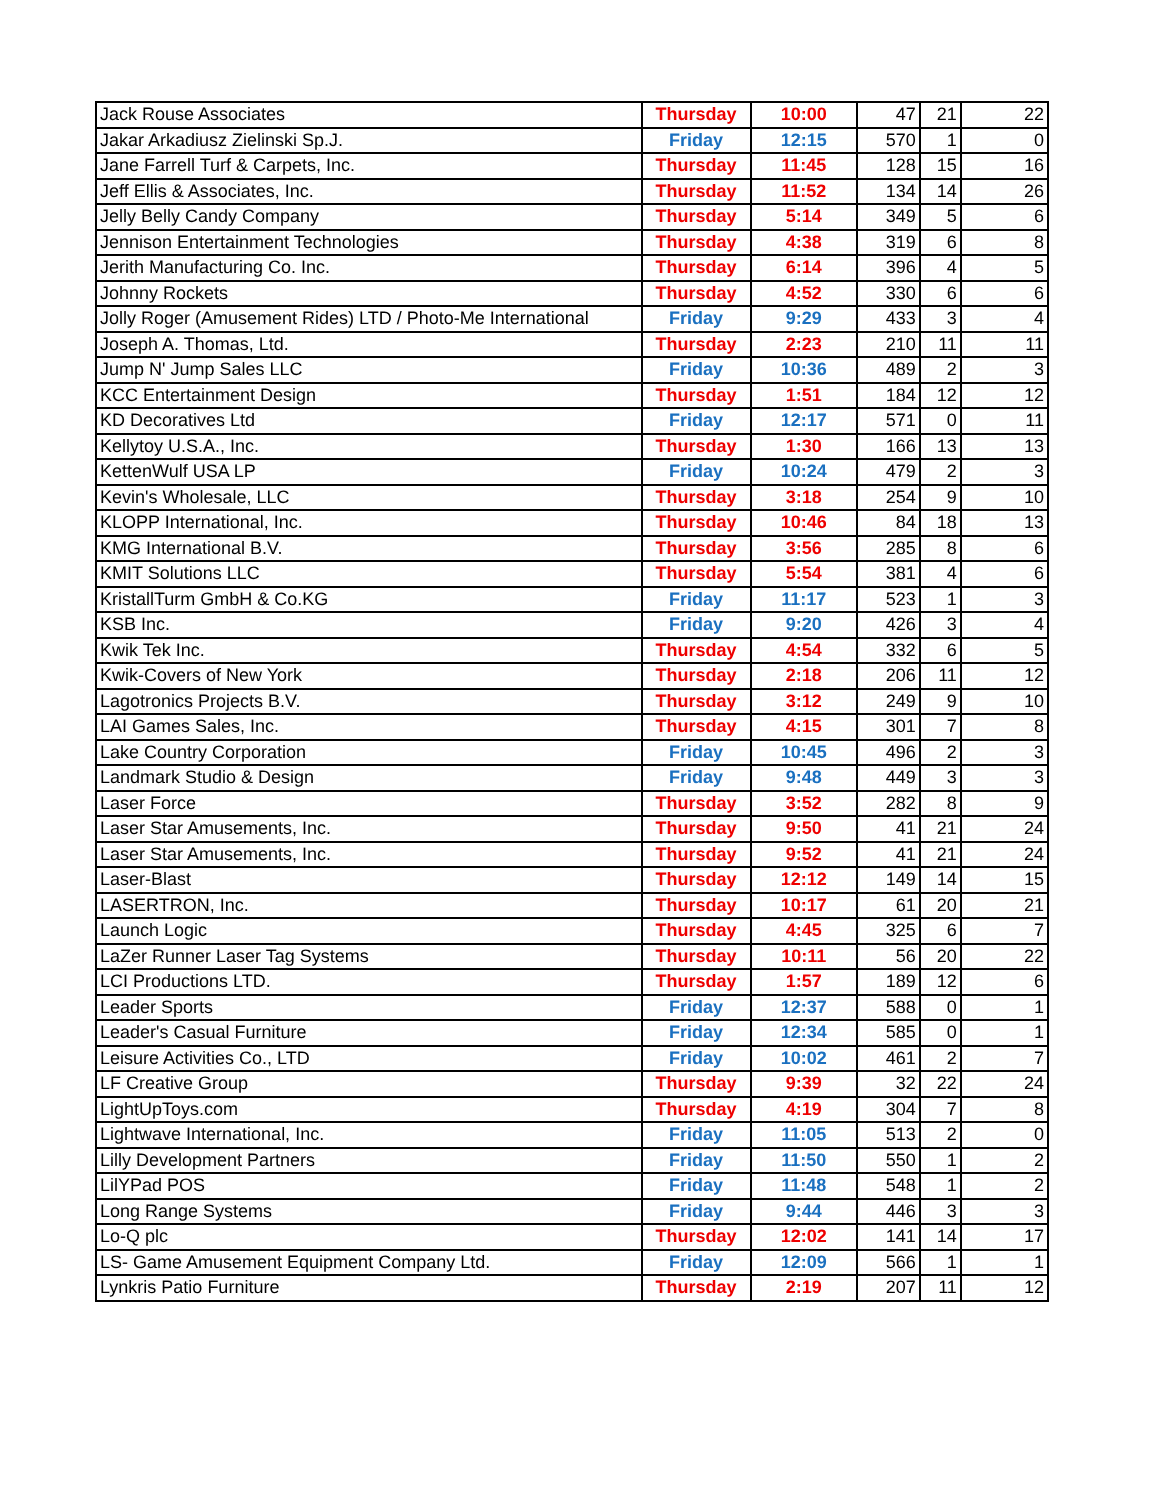| Jack Rouse Associates | Thursday | 10:00 | 47 | 21 | 22 |
| Jakar Arkadiusz Zielinski Sp.J. | Friday | 12:15 | 570 | 1 | 0 |
| Jane Farrell Turf & Carpets, Inc. | Thursday | 11:45 | 128 | 15 | 16 |
| Jeff Ellis & Associates, Inc. | Thursday | 11:52 | 134 | 14 | 26 |
| Jelly Belly Candy Company | Thursday | 5:14 | 349 | 5 | 6 |
| Jennison Entertainment Technologies | Thursday | 4:38 | 319 | 6 | 8 |
| Jerith Manufacturing Co. Inc. | Thursday | 6:14 | 396 | 4 | 5 |
| Johnny Rockets | Thursday | 4:52 | 330 | 6 | 6 |
| Jolly Roger (Amusement Rides) LTD / Photo-Me International | Friday | 9:29 | 433 | 3 | 4 |
| Joseph A. Thomas, Ltd. | Thursday | 2:23 | 210 | 11 | 11 |
| Jump N' Jump Sales LLC | Friday | 10:36 | 489 | 2 | 3 |
| KCC Entertainment Design | Thursday | 1:51 | 184 | 12 | 12 |
| KD Decoratives Ltd | Friday | 12:17 | 571 | 0 | 11 |
| Kellytoy U.S.A., Inc. | Thursday | 1:30 | 166 | 13 | 13 |
| KettenWulf USA LP | Friday | 10:24 | 479 | 2 | 3 |
| Kevin's Wholesale, LLC | Thursday | 3:18 | 254 | 9 | 10 |
| KLOPP International, Inc. | Thursday | 10:46 | 84 | 18 | 13 |
| KMG International B.V. | Thursday | 3:56 | 285 | 8 | 6 |
| KMIT Solutions LLC | Thursday | 5:54 | 381 | 4 | 6 |
| KristallTurm GmbH & Co.KG | Friday | 11:17 | 523 | 1 | 3 |
| KSB Inc. | Friday | 9:20 | 426 | 3 | 4 |
| Kwik Tek Inc. | Thursday | 4:54 | 332 | 6 | 5 |
| Kwik-Covers of New York | Thursday | 2:18 | 206 | 11 | 12 |
| Lagotronics Projects B.V. | Thursday | 3:12 | 249 | 9 | 10 |
| LAI Games Sales, Inc. | Thursday | 4:15 | 301 | 7 | 8 |
| Lake Country Corporation | Friday | 10:45 | 496 | 2 | 3 |
| Landmark Studio & Design | Friday | 9:48 | 449 | 3 | 3 |
| Laser Force | Thursday | 3:52 | 282 | 8 | 9 |
| Laser Star Amusements, Inc. | Thursday | 9:50 | 41 | 21 | 24 |
| Laser Star Amusements, Inc. | Thursday | 9:52 | 41 | 21 | 24 |
| Laser-Blast | Thursday | 12:12 | 149 | 14 | 15 |
| LASERTRON, Inc. | Thursday | 10:17 | 61 | 20 | 21 |
| Launch Logic | Thursday | 4:45 | 325 | 6 | 7 |
| LaZer Runner Laser Tag Systems | Thursday | 10:11 | 56 | 20 | 22 |
| LCI Productions LTD. | Thursday | 1:57 | 189 | 12 | 6 |
| Leader Sports | Friday | 12:37 | 588 | 0 | 1 |
| Leader's Casual Furniture | Friday | 12:34 | 585 | 0 | 1 |
| Leisure Activities Co., LTD | Friday | 10:02 | 461 | 2 | 7 |
| LF Creative Group | Thursday | 9:39 | 32 | 22 | 24 |
| LightUpToys.com | Thursday | 4:19 | 304 | 7 | 8 |
| Lightwave International, Inc. | Friday | 11:05 | 513 | 2 | 0 |
| Lilly Development Partners | Friday | 11:50 | 550 | 1 | 2 |
| LilYPad POS | Friday | 11:48 | 548 | 1 | 2 |
| Long Range Systems | Friday | 9:44 | 446 | 3 | 3 |
| Lo-Q plc | Thursday | 12:02 | 141 | 14 | 17 |
| LS- Game Amusement Equipment Company Ltd. | Friday | 12:09 | 566 | 1 | 1 |
| Lynkris Patio Furniture | Thursday | 2:19 | 207 | 11 | 12 |